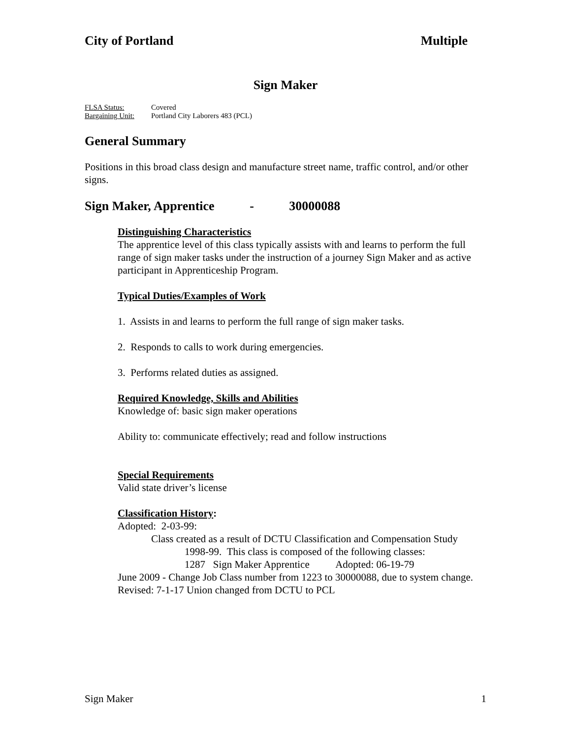City of Portland Multiple
Sign Maker
FLSA Status: Covered
Bargaining Unit: Portland City Laborers 483 (PCL)
General Summary
Positions in this broad class design and manufacture street name, traffic control, and/or other signs.
Sign Maker, Apprentice - 30000088
Distinguishing Characteristics
The apprentice level of this class typically assists with and learns to perform the full range of sign maker tasks under the instruction of a journey Sign Maker and as active participant in Apprenticeship Program.
Typical Duties/Examples of Work
1. Assists in and learns to perform the full range of sign maker tasks.
2. Responds to calls to work during emergencies.
3. Performs related duties as assigned.
Required Knowledge, Skills and Abilities
Knowledge of: basic sign maker operations
Ability to: communicate effectively; read and follow instructions
Special Requirements
Valid state driver’s license
Classification History:
Adopted: 2-03-99:
Class created as a result of DCTU Classification and Compensation Study
1998-99. This class is composed of the following classes:
1287 Sign Maker Apprentice Adopted: 06-19-79
June 2009 - Change Job Class number from 1223 to 30000088, due to system change.
Revised: 7-1-17 Union changed from DCTU to PCL
Sign Maker 1